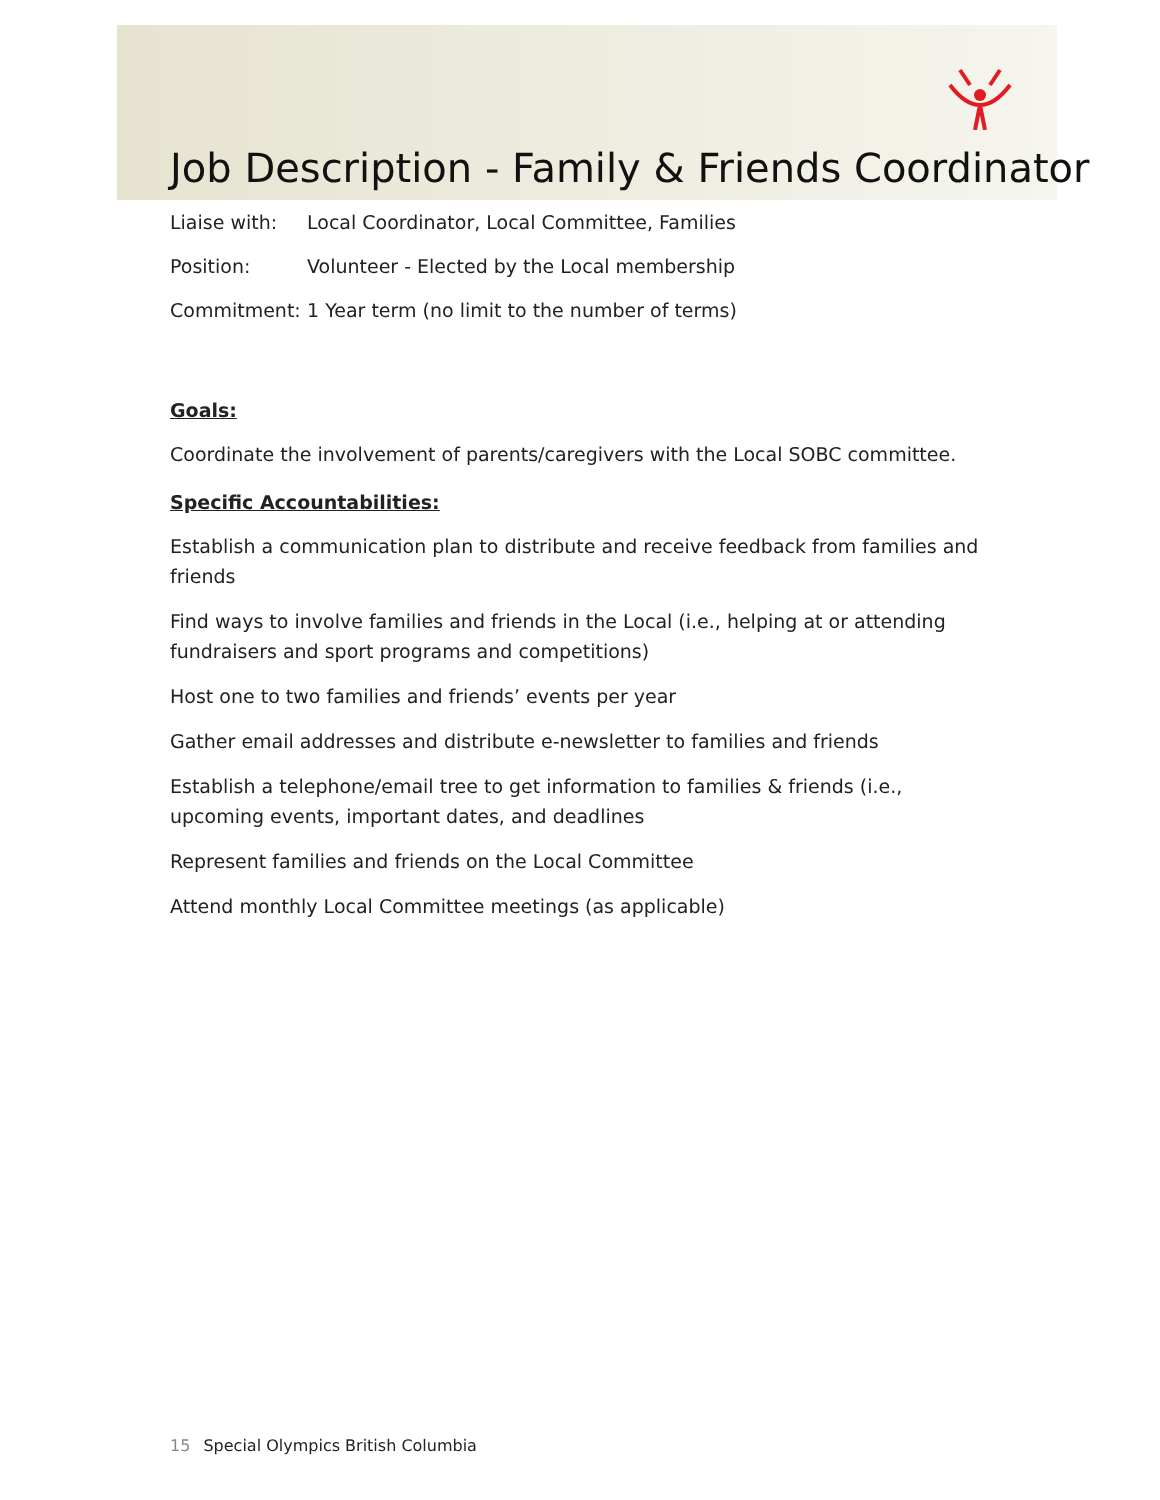Job Description - Family & Friends Coordinator
Liaise with: Local Coordinator, Local Committee, Families
Position: Volunteer - Elected by the Local membership
Commitment: 1 Year term (no limit to the number of terms)
Goals:
Coordinate the involvement of parents/caregivers with the Local SOBC committee.
Specific Accountabilities:
Establish a communication plan to distribute and receive feedback from families and friends
Find ways to involve families and friends in the Local (i.e., helping at or attending fundraisers and sport programs and competitions)
Host one to two families and friends’ events per year
Gather email addresses and distribute e-newsletter to families and friends
Establish a telephone/email tree to get information to families & friends (i.e., upcoming events, important dates, and deadlines
Represent families and friends on the Local Committee
Attend monthly Local Committee meetings (as applicable)
15 Special Olympics British Columbia